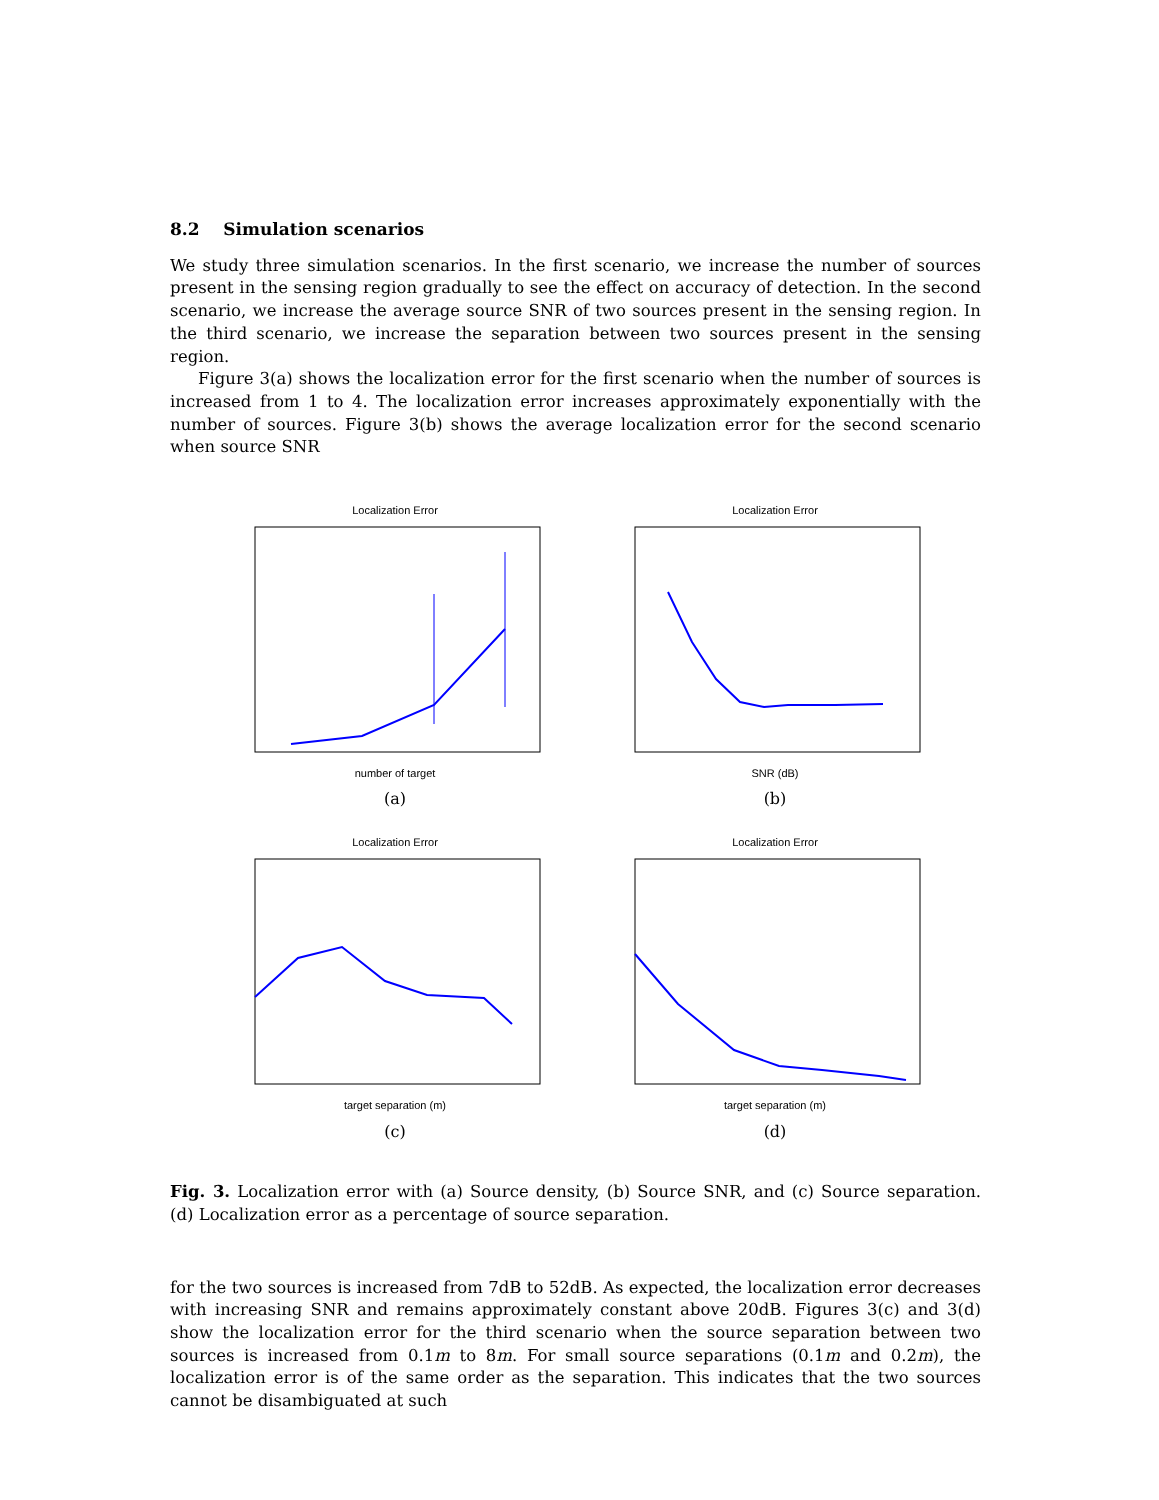8.2 Simulation scenarios
We study three simulation scenarios. In the first scenario, we increase the number of sources present in the sensing region gradually to see the effect on accuracy of detection. In the second scenario, we increase the average source SNR of two sources present in the sensing region. In the third scenario, we increase the separation between two sources present in the sensing region.
Figure 3(a) shows the localization error for the first scenario when the number of sources is increased from 1 to 4. The localization error increases approximately exponentially with the number of sources. Figure 3(b) shows the average localization error for the second scenario when source SNR
Localization Error
number of target
(a)
Localization Error
SNR (dB)
(b)
Localization Error
target separation (m)
(c)
Localization Error
target separation (m)
(d)
Fig. 3. Localization error with (a) Source density, (b) Source SNR, and (c) Source separation. (d) Localization error as a percentage of source separation.
for the two sources is increased from 7dB to 52dB. As expected, the localization error decreases with increasing SNR and remains approximately constant above 20dB. Figures 3(c) and 3(d) show the localization error for the third scenario when the source separation between two sources is increased from 0.1m to 8m. For small source separations (0.1m and 0.2m), the localization error is of the same order as the separation. This indicates that the two sources cannot be disambiguated at such